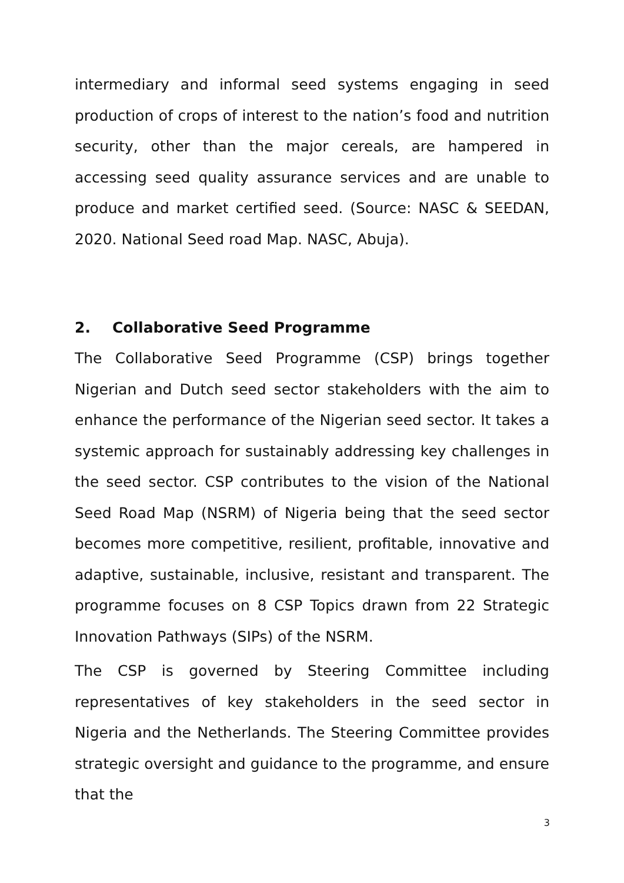intermediary and informal seed systems engaging in seed production of crops of interest to the nation’s food and nutrition security, other than the major cereals, are hampered in accessing seed quality assurance services and are unable to produce and market certified seed. (Source: NASC & SEEDAN, 2020. National Seed road Map. NASC, Abuja).
2. Collaborative Seed Programme
The Collaborative Seed Programme (CSP) brings together Nigerian and Dutch seed sector stakeholders with the aim to enhance the performance of the Nigerian seed sector. It takes a systemic approach for sustainably addressing key challenges in the seed sector. CSP contributes to the vision of the National Seed Road Map (NSRM) of Nigeria being that the seed sector becomes more competitive, resilient, profitable, innovative and adaptive, sustainable, inclusive, resistant and transparent. The programme focuses on 8 CSP Topics drawn from 22 Strategic Innovation Pathways (SIPs) of the NSRM.
The CSP is governed by Steering Committee including representatives of key stakeholders in the seed sector in Nigeria and the Netherlands. The Steering Committee provides strategic oversight and guidance to the programme, and ensure that the
3